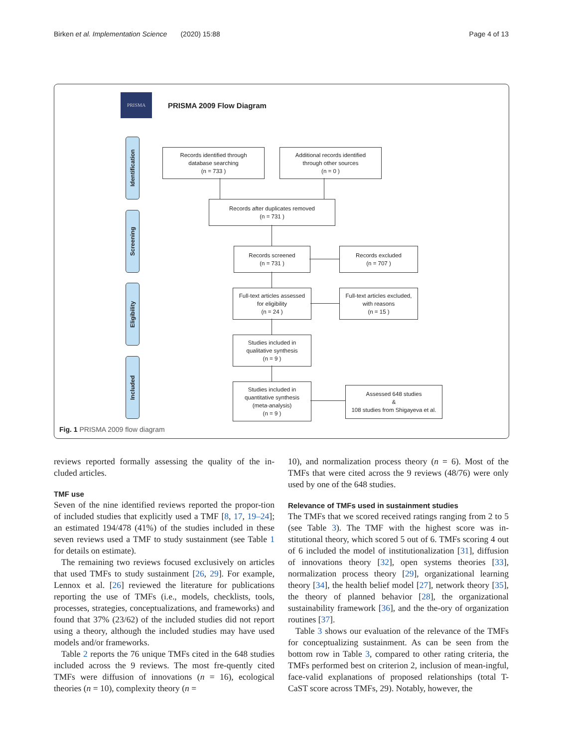Birken et al. Implementation Science (2020) 15:88 Page 4 of 13
PRISMA
PRISMA 2009 Flow Diagram
Identification
Screening
Eligibility
Included
Records identified through
database searching
(n = 733 )
Additional records identified
through other sources
(n = 0 )
Records after duplicates removed
(n = 731 )
Records screened
(n = 731 )
Records excluded
(n = 707 )
Full-text articles assessed
for eligibility
(n = 24 )
Full-text articles excluded,
with reasons
(n = 15 )
Studies included in
qualitative synthesis
(n = 9 )
Studies included in
quantitative synthesis
(meta-analysis)
(n = 9 )
Assessed 648 studies
&
108 studies from Shigayeva et al.
Fig. 1 PRISMA 2009 flow diagram
reviews reported formally assessing the quality of the in-cluded articles.
TMF use
Seven of the nine identified reviews reported the propor-tion of included studies that explicitly used a TMF [8, 17, 19–24]; an estimated 194/478 (41%) of the studies included in these seven reviews used a TMF to study sustainment (see Table 1 for details on estimate).
The remaining two reviews focused exclusively on articles that used TMFs to study sustainment [26, 29]. For example, Lennox et al. [26] reviewed the literature for publications reporting the use of TMFs (i.e., models, checklists, tools, processes, strategies, conceptualizations, and frameworks) and found that 37% (23/62) of the included studies did not report using a theory, although the included studies may have used models and/or frameworks.
Table 2 reports the 76 unique TMFs cited in the 648 studies included across the 9 reviews. The most fre-quently cited TMFs were diffusion of innovations (n = 16), ecological theories (n = 10), complexity theory (n =
10), and normalization process theory (n = 6). Most of the TMFs that were cited across the 9 reviews (48/76) were only used by one of the 648 studies.
Relevance of TMFs used in sustainment studies
The TMFs that we scored received ratings ranging from 2 to 5 (see Table 3). The TMF with the highest score was in-stitutional theory, which scored 5 out of 6. TMFs scoring 4 out of 6 included the model of institutionalization [31], diffusion of innovations theory [32], open systems theories [33], normalization process theory [29], organizational learning theory [34], the health belief model [27], network theory [35], the theory of planned behavior [28], the organizational sustainability framework [36], and the the-ory of organization routines [37].
Table 3 shows our evaluation of the relevance of the TMFs for conceptualizing sustainment. As can be seen from the bottom row in Table 3, compared to other rating criteria, the TMFs performed best on criterion 2, inclusion of mean-ingful, face-valid explanations of proposed relationships (total T-CaST score across TMFs, 29). Notably, however, the